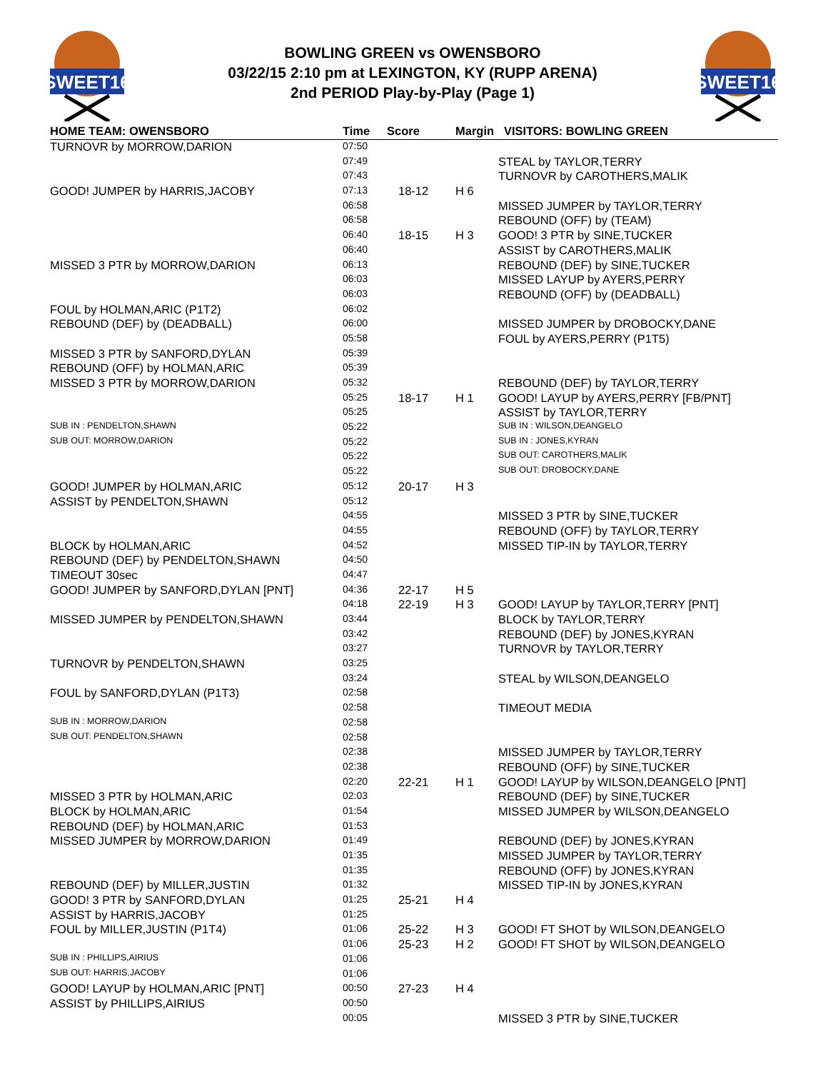SWEET16
BOWLING GREEN vs OWENSBORO
03/22/15 2:10 pm at LEXINGTON, KY (RUPP ARENA)
2nd PERIOD Play-by-Play (Page 1)
SWEET16
| HOME TEAM: OWENSBORO | Time | Score | Margin | VISITORS: BOWLING GREEN |
| --- | --- | --- | --- | --- |
| TURNOVR by MORROW,DARION | 07:50 | | | |
| | 07:49 | | | STEAL by TAYLOR,TERRY |
| | 07:43 | | | TURNOVR by CAROTHERS,MALIK |
| GOOD! JUMPER by HARRIS,JACOBY | 07:13 | 18-12 | H 6 | |
| | 06:58 | | | MISSED JUMPER by TAYLOR,TERRY |
| | 06:58 | | | REBOUND (OFF) by (TEAM) |
| | 06:40 | 18-15 | H 3 | GOOD! 3 PTR by SINE,TUCKER |
| | 06:40 | | | ASSIST by CAROTHERS,MALIK |
| MISSED 3 PTR by MORROW,DARION | 06:13 | | | REBOUND (DEF) by SINE,TUCKER |
| | 06:03 | | | MISSED LAYUP by AYERS,PERRY |
| | 06:03 | | | REBOUND (OFF) by (DEADBALL) |
| FOUL by HOLMAN,ARIC (P1T2) | 06:02 | | | |
| REBOUND (DEF) by (DEADBALL) | 06:00 | | | MISSED JUMPER by DROBOCKY,DANE |
| | 05:58 | | | FOUL by AYERS,PERRY (P1T5) |
| MISSED 3 PTR by SANFORD,DYLAN | 05:39 | | | |
| REBOUND (OFF) by HOLMAN,ARIC | 05:39 | | | |
| MISSED 3 PTR by MORROW,DARION | 05:32 | | | REBOUND (DEF) by TAYLOR,TERRY |
| | 05:25 | 18-17 | H 1 | GOOD! LAYUP by AYERS,PERRY [FB/PNT] |
| | 05:25 | | | ASSIST by TAYLOR,TERRY |
| SUB IN : PENDELTON,SHAWN | 05:22 | | | SUB IN : WILSON,DEANGELO |
| SUB OUT: MORROW,DARION | 05:22 | | | SUB IN : JONES,KYRAN |
| | 05:22 | | | SUB OUT: CAROTHERS,MALIK |
| | 05:22 | | | SUB OUT: DROBOCKY,DANE |
| GOOD! JUMPER by HOLMAN,ARIC | 05:12 | 20-17 | H 3 | |
| ASSIST by PENDELTON,SHAWN | 05:12 | | | |
| | 04:55 | | | MISSED 3 PTR by SINE,TUCKER |
| | 04:55 | | | REBOUND (OFF) by TAYLOR,TERRY |
| BLOCK by HOLMAN,ARIC | 04:52 | | | MISSED TIP-IN by TAYLOR,TERRY |
| REBOUND (DEF) by PENDELTON,SHAWN | 04:50 | | | |
| TIMEOUT 30sec | 04:47 | | | |
| GOOD! JUMPER by SANFORD,DYLAN [PNT] | 04:36 | 22-17 | H 5 | |
| | 04:18 | 22-19 | H 3 | GOOD! LAYUP by TAYLOR,TERRY [PNT] |
| MISSED JUMPER by PENDELTON,SHAWN | 03:44 | | | BLOCK by TAYLOR,TERRY |
| | 03:42 | | | REBOUND (DEF) by JONES,KYRAN |
| | 03:27 | | | TURNOVR by TAYLOR,TERRY |
| TURNOVR by PENDELTON,SHAWN | 03:25 | | | |
| | 03:24 | | | STEAL by WILSON,DEANGELO |
| FOUL by SANFORD,DYLAN (P1T3) | 02:58 | | | |
| | 02:58 | | | TIMEOUT MEDIA |
| SUB IN : MORROW,DARION | 02:58 | | | |
| SUB OUT: PENDELTON,SHAWN | 02:58 | | | |
| | 02:38 | | | MISSED JUMPER by TAYLOR,TERRY |
| | 02:38 | | | REBOUND (OFF) by SINE,TUCKER |
| | 02:20 | 22-21 | H 1 | GOOD! LAYUP by WILSON,DEANGELO [PNT] |
| MISSED 3 PTR by HOLMAN,ARIC | 02:03 | | | REBOUND (DEF) by SINE,TUCKER |
| BLOCK by HOLMAN,ARIC | 01:54 | | | MISSED JUMPER by WILSON,DEANGELO |
| REBOUND (DEF) by HOLMAN,ARIC | 01:53 | | | |
| MISSED JUMPER by MORROW,DARION | 01:49 | | | REBOUND (DEF) by JONES,KYRAN |
| | 01:35 | | | MISSED JUMPER by TAYLOR,TERRY |
| | 01:35 | | | REBOUND (OFF) by JONES,KYRAN |
| REBOUND (DEF) by MILLER,JUSTIN | 01:32 | | | MISSED TIP-IN by JONES,KYRAN |
| GOOD! 3 PTR by SANFORD,DYLAN | 01:25 | 25-21 | H 4 | |
| ASSIST by HARRIS,JACOBY | 01:25 | | | |
| FOUL by MILLER,JUSTIN (P1T4) | 01:06 | 25-22 | H 3 | GOOD! FT SHOT by WILSON,DEANGELO |
| | 01:06 | 25-23 | H 2 | GOOD! FT SHOT by WILSON,DEANGELO |
| SUB IN : PHILLIPS,AIRIUS | 01:06 | | | |
| SUB OUT: HARRIS,JACOBY | 01:06 | | | |
| GOOD! LAYUP by HOLMAN,ARIC [PNT] | 00:50 | 27-23 | H 4 | |
| ASSIST by PHILLIPS,AIRIUS | 00:50 | | | |
| | 00:05 | | | MISSED 3 PTR by SINE,TUCKER |